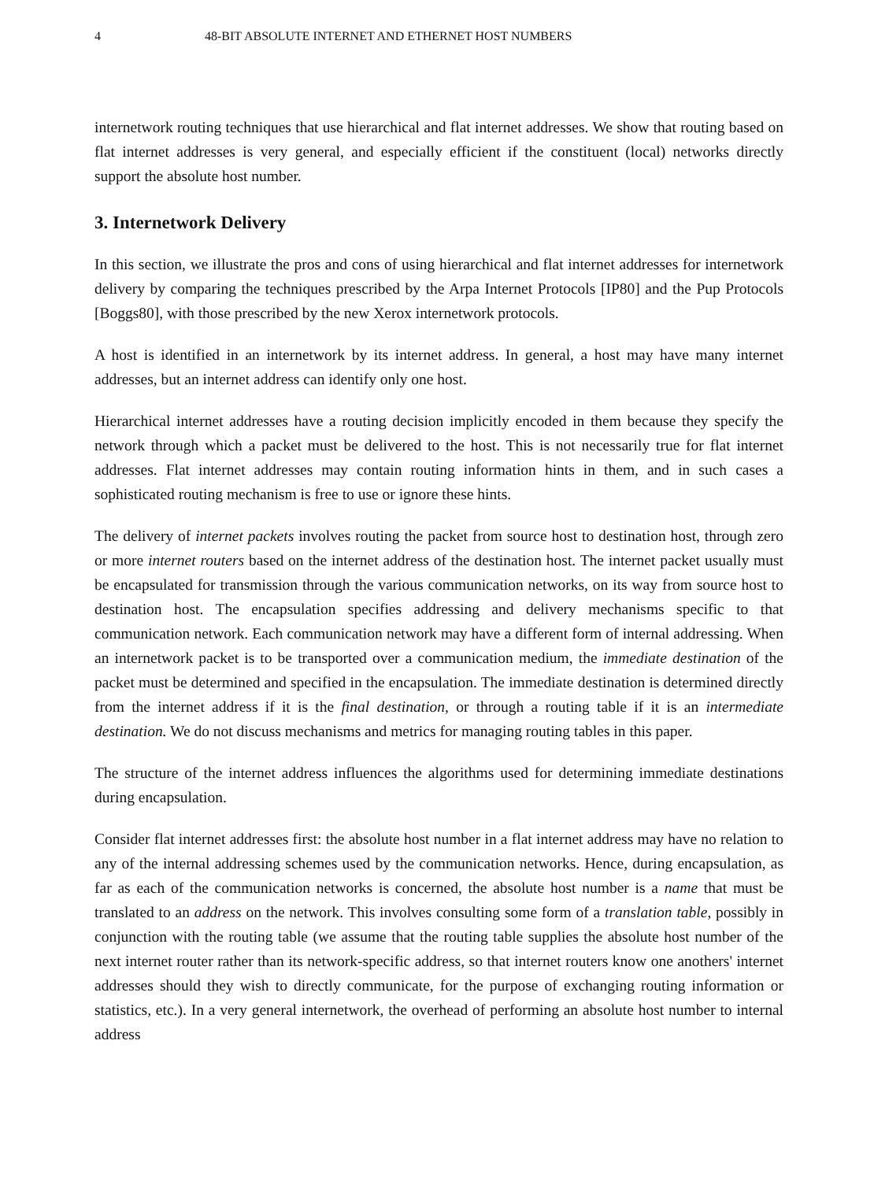4 48-BIT ABSOLUTE INTERNET AND ETHERNET HOST NUMBERS
internetwork routing techniques that use hierarchical and flat internet addresses. We show that routing based on flat internet addresses is very general, and especially efficient if the constituent (local) networks directly support the absolute host number.
3. Internetwork Delivery
In this section, we illustrate the pros and cons of using hierarchical and flat internet addresses for internetwork delivery by comparing the techniques prescribed by the Arpa Internet Protocols [IP80] and the Pup Protocols [Boggs80], with those prescribed by the new Xerox internetwork protocols.
A host is identified in an internetwork by its internet address. In general, a host may have many internet addresses, but an internet address can identify only one host.
Hierarchical internet addresses have a routing decision implicitly encoded in them because they specify the network through which a packet must be delivered to the host. This is not necessarily true for flat internet addresses. Flat internet addresses may contain routing information hints in them, and in such cases a sophisticated routing mechanism is free to use or ignore these hints.
The delivery of internet packets involves routing the packet from source host to destination host, through zero or more internet routers based on the internet address of the destination host. The internet packet usually must be encapsulated for transmission through the various communication networks, on its way from source host to destination host. The encapsulation specifies addressing and delivery mechanisms specific to that communication network. Each communication network may have a different form of internal addressing. When an internetwork packet is to be transported over a communication medium, the immediate destination of the packet must be determined and specified in the encapsulation. The immediate destination is determined directly from the internet address if it is the final destination, or through a routing table if it is an intermediate destination. We do not discuss mechanisms and metrics for managing routing tables in this paper.
The structure of the internet address influences the algorithms used for determining immediate destinations during encapsulation.
Consider flat internet addresses first: the absolute host number in a flat internet address may have no relation to any of the internal addressing schemes used by the communication networks. Hence, during encapsulation, as far as each of the communication networks is concerned, the absolute host number is a name that must be translated to an address on the network. This involves consulting some form of a translation table, possibly in conjunction with the routing table (we assume that the routing table supplies the absolute host number of the next internet router rather than its network-specific address, so that internet routers know one anothers' internet addresses should they wish to directly communicate, for the purpose of exchanging routing information or statistics, etc.). In a very general internetwork, the overhead of performing an absolute host number to internal address